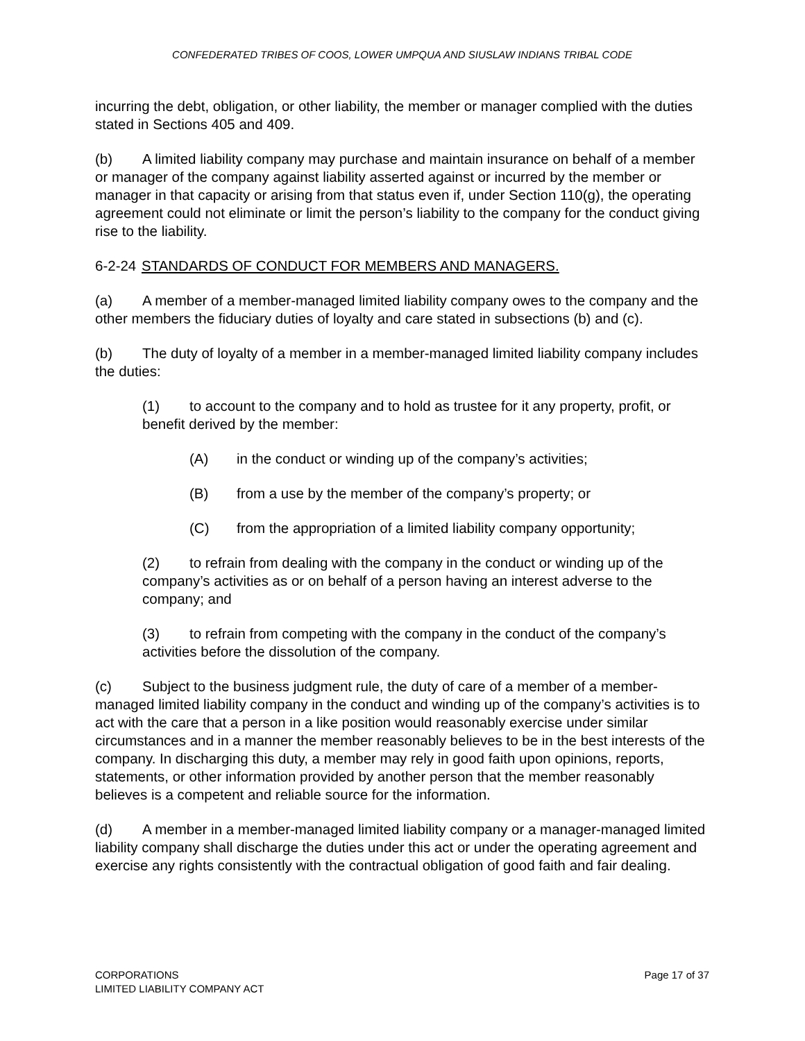CONFEDERATED TRIBES OF COOS, LOWER UMPQUA AND SIUSLAW INDIANS TRIBAL CODE
incurring the debt, obligation, or other liability, the member or manager complied with the duties stated in Sections 405 and 409.
(b) A limited liability company may purchase and maintain insurance on behalf of a member or manager of the company against liability asserted against or incurred by the member or manager in that capacity or arising from that status even if, under Section 110(g), the operating agreement could not eliminate or limit the person’s liability to the company for the conduct giving rise to the liability.
6-2-24 STANDARDS OF CONDUCT FOR MEMBERS AND MANAGERS.
(a) A member of a member-managed limited liability company owes to the company and the other members the fiduciary duties of loyalty and care stated in subsections (b) and (c).
(b) The duty of loyalty of a member in a member-managed limited liability company includes the duties:
(1) to account to the company and to hold as trustee for it any property, profit, or benefit derived by the member:
(A) in the conduct or winding up of the company’s activities;
(B) from a use by the member of the company’s property; or
(C) from the appropriation of a limited liability company opportunity;
(2) to refrain from dealing with the company in the conduct or winding up of the company’s activities as or on behalf of a person having an interest adverse to the company; and
(3) to refrain from competing with the company in the conduct of the company’s activities before the dissolution of the company.
(c) Subject to the business judgment rule, the duty of care of a member of a member-managed limited liability company in the conduct and winding up of the company’s activities is to act with the care that a person in a like position would reasonably exercise under similar circumstances and in a manner the member reasonably believes to be in the best interests of the company. In discharging this duty, a member may rely in good faith upon opinions, reports, statements, or other information provided by another person that the member reasonably believes is a competent and reliable source for the information.
(d) A member in a member-managed limited liability company or a manager-managed limited liability company shall discharge the duties under this act or under the operating agreement and exercise any rights consistently with the contractual obligation of good faith and fair dealing.
CORPORATIONS
LIMITED LIABILITY COMPANY ACT
Page 17 of 37